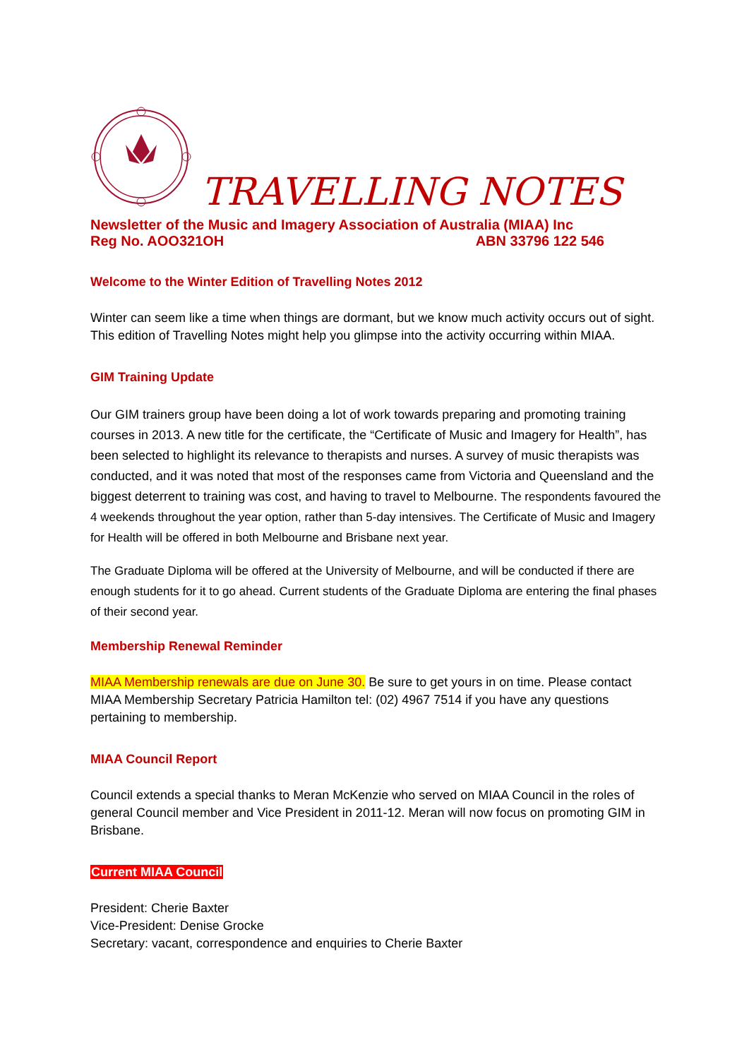TRAVELLING NOTES
Newsletter of the Music and Imagery Association of Australia (MIAA) Inc
Reg No. AOO321OH ABN 33796 122 546
Welcome to the Winter Edition of Travelling Notes 2012
Winter can seem like a time when things are dormant, but we know much activity occurs out of sight. This edition of Travelling Notes might help you glimpse into the activity occurring within MIAA.
GIM Training Update
Our GIM trainers group have been doing a lot of work towards preparing and promoting training courses in 2013. A new title for the certificate, the “Certificate of Music and Imagery for Health”, has been selected to highlight its relevance to therapists and nurses. A survey of music therapists was conducted, and it was noted that most of the responses came from Victoria and Queensland and the biggest deterrent to training was cost, and having to travel to Melbourne. The respondents favoured the 4 weekends throughout the year option, rather than 5-day intensives. The Certificate of Music and Imagery for Health will be offered in both Melbourne and Brisbane next year.
The Graduate Diploma will be offered at the University of Melbourne, and will be conducted if there are enough students for it to go ahead. Current students of the Graduate Diploma are entering the final phases of their second year.
Membership Renewal Reminder
MIAA Membership renewals are due on June 30. Be sure to get yours in on time. Please contact MIAA Membership Secretary Patricia Hamilton tel: (02) 4967 7514 if you have any questions pertaining to membership.
MIAA Council Report
Council extends a special thanks to Meran McKenzie who served on MIAA Council in the roles of general Council member and Vice President in 2011-12. Meran will now focus on promoting GIM in Brisbane.
Current MIAA Council
President: Cherie Baxter
Vice-President: Denise Grocke
Secretary: vacant, correspondence and enquiries to Cherie Baxter